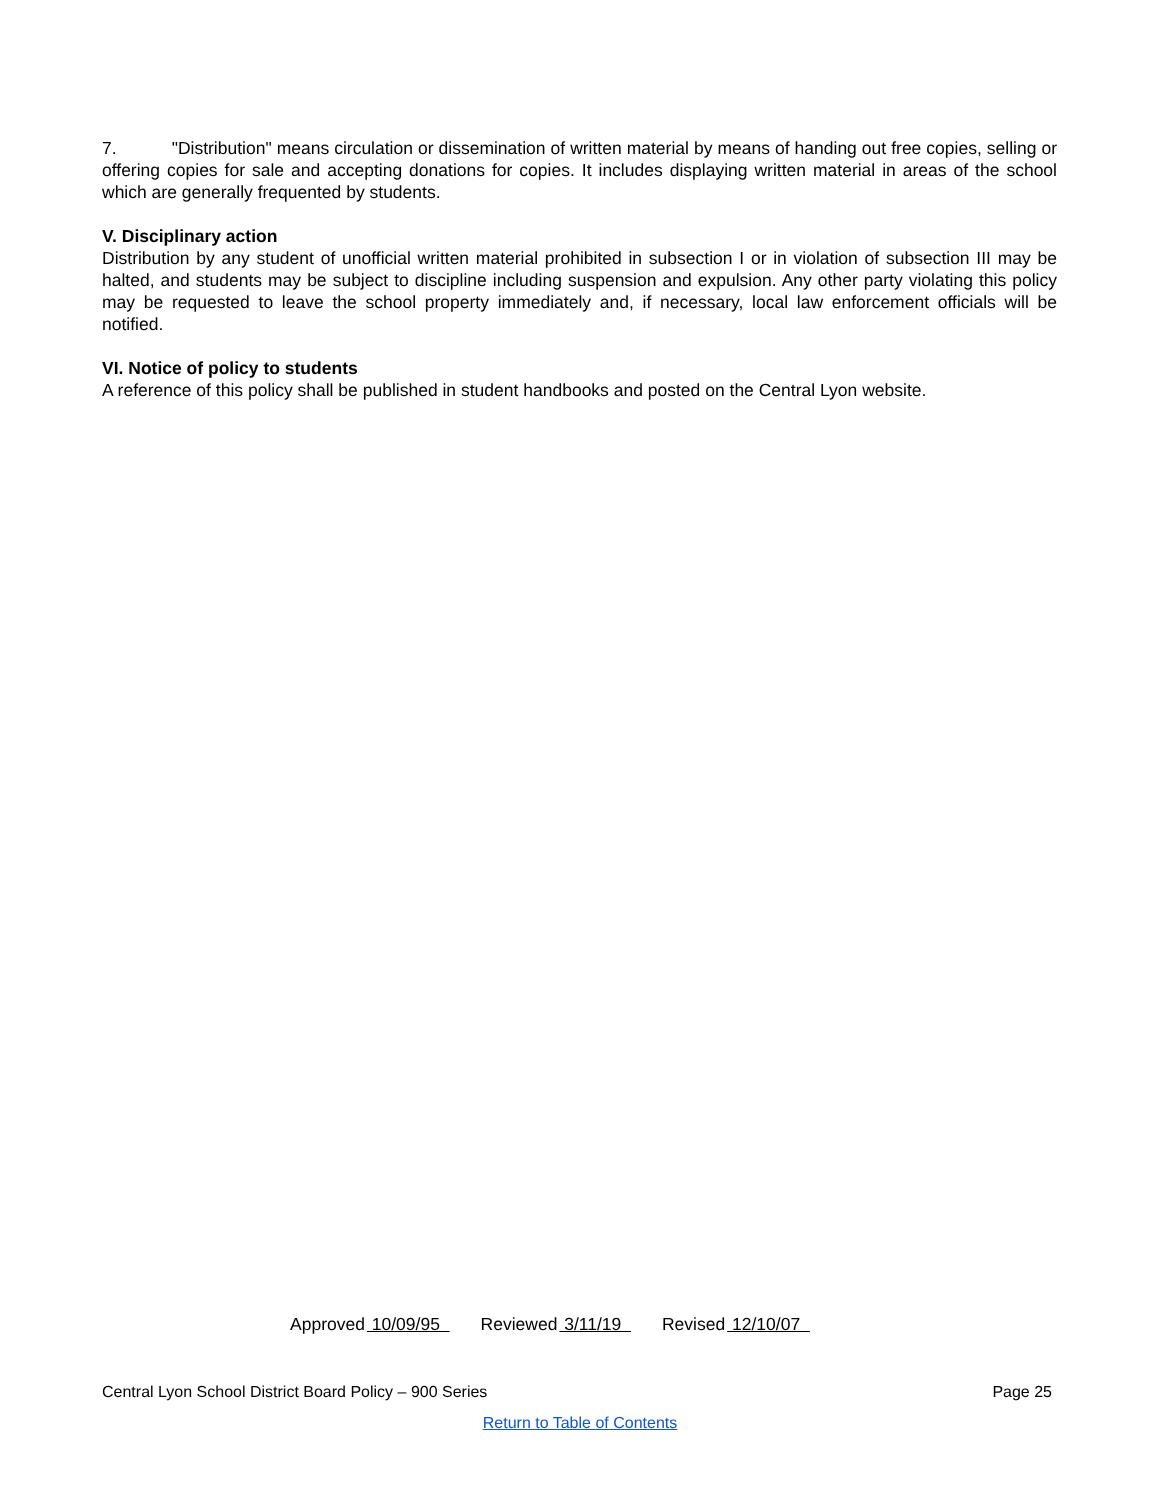7. "Distribution" means circulation or dissemination of written material by means of handing out free copies, selling or offering copies for sale and accepting donations for copies. It includes displaying written material in areas of the school which are generally frequented by students.
V. Disciplinary action
Distribution by any student of unofficial written material prohibited in subsection I or in violation of subsection III may be halted, and students may be subject to discipline including suspension and expulsion. Any other party violating this policy may be requested to leave the school property immediately and, if necessary, local law enforcement officials will be notified.
VI. Notice of policy to students
A reference of this policy shall be published in student handbooks and posted on the Central Lyon website.
Approved 10/09/95 Reviewed 3/11/19 Revised 12/10/07
Central Lyon School District Board Policy – 900 Series Page 25
Return to Table of Contents